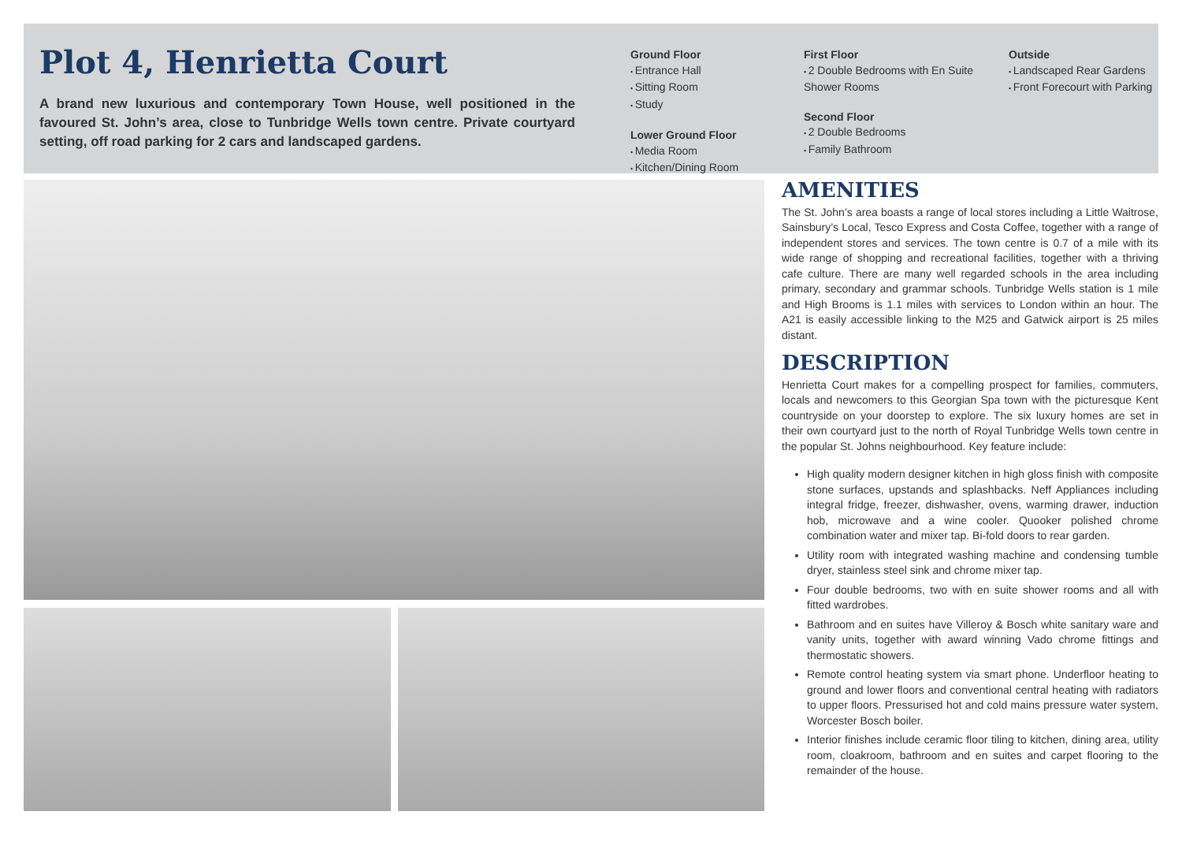Plot 4, Henrietta Court
A brand new luxurious and contemporary Town House, well positioned in the favoured St. John’s area, close to Tunbridge Wells town centre. Private courtyard setting, off road parking for 2 cars and landscaped gardens.
Ground Floor
Entrance Hall
Sitting Room
Study
Lower Ground Floor
Media Room
Kitchen/Dining Room
First Floor
2 Double Bedrooms with En Suite Shower Rooms
Second Floor
2 Double Bedrooms
Family Bathroom
Outside
Landscaped Rear Gardens
Front Forecourt with Parking
AMENITIES
The St. John’s area boasts a range of local stores including a Little Waitrose, Sainsbury’s Local, Tesco Express and Costa Coffee, together with a range of independent stores and services. The town centre is 0.7 of a mile with its wide range of shopping and recreational facilities, together with a thriving cafe culture. There are many well regarded schools in the area including primary, secondary and grammar schools. Tunbridge Wells station is 1 mile and High Brooms is 1.1 miles with services to London within an hour. The A21 is easily accessible linking to the M25 and Gatwick airport is 25 miles distant.
DESCRIPTION
Henrietta Court makes for a compelling prospect for families, commuters, locals and newcomers to this Georgian Spa town with the picturesque Kent countryside on your doorstep to explore. The six luxury homes are set in their own courtyard just to the north of Royal Tunbridge Wells town centre in the popular St. Johns neighbourhood. Key feature include:
High quality modern designer kitchen in high gloss finish with composite stone surfaces, upstands and splashbacks. Neff Appliances including integral fridge, freezer, dishwasher, ovens, warming drawer, induction hob, microwave and a wine cooler. Quooker polished chrome combination water and mixer tap. Bi-fold doors to rear garden.
Utility room with integrated washing machine and condensing tumble dryer, stainless steel sink and chrome mixer tap.
Four double bedrooms, two with en suite shower rooms and all with fitted wardrobes.
Bathroom and en suites have Villeroy & Bosch white sanitary ware and vanity units, together with award winning Vado chrome fittings and thermostatic showers.
Remote control heating system via smart phone. Underfloor heating to ground and lower floors and conventional central heating with radiators to upper floors. Pressurised hot and cold mains pressure water system, Worcester Bosch boiler.
Interior finishes include ceramic floor tiling to kitchen, dining area, utility room, cloakroom, bathroom and en suites and carpet flooring to the remainder of the house.